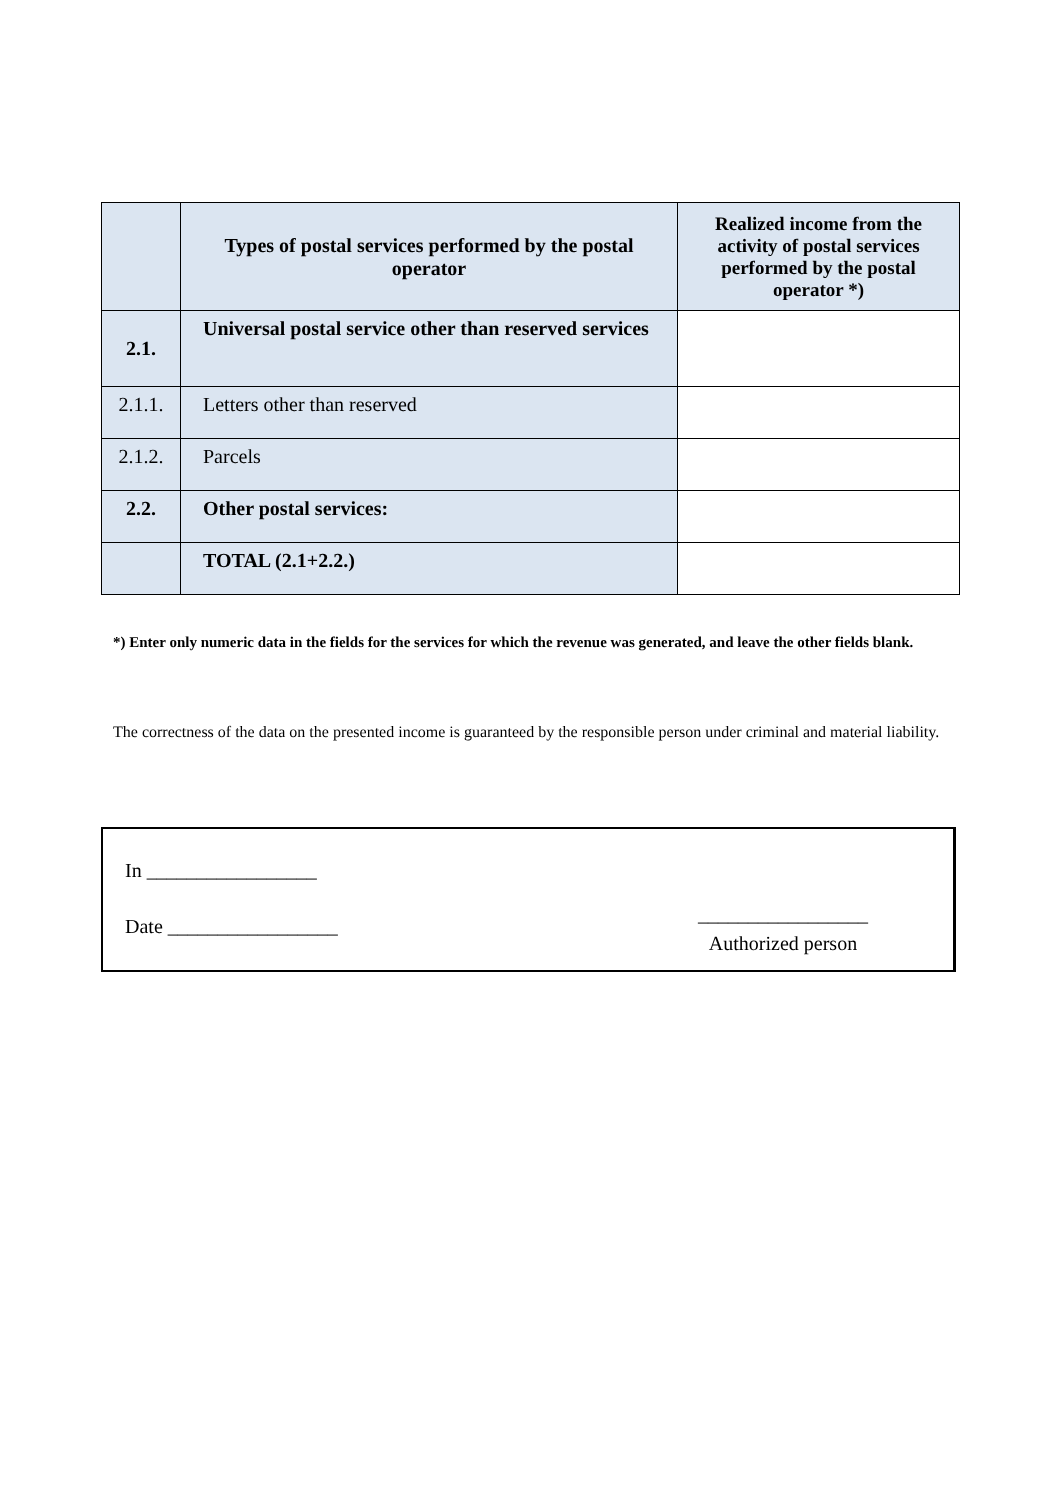| | Types of postal services performed by the postal operator | Realized income from the activity of postal services performed by the postal operator *) |
| --- | --- | --- |
| 2.1. | Universal postal service other than reserved services | |
| 2.1.1. | Letters other than reserved | |
| 2.1.2. | Parcels | |
| 2.2. | Other postal services: | |
| | TOTAL (2.1+2.2.) | |
*) Enter only numeric data in the fields for the services for which the revenue was generated, and leave the other fields blank.
The correctness of the data on the presented income is guaranteed by the responsible person under criminal and material liability.
In _________________
Date _________________
_________________
Authorized person